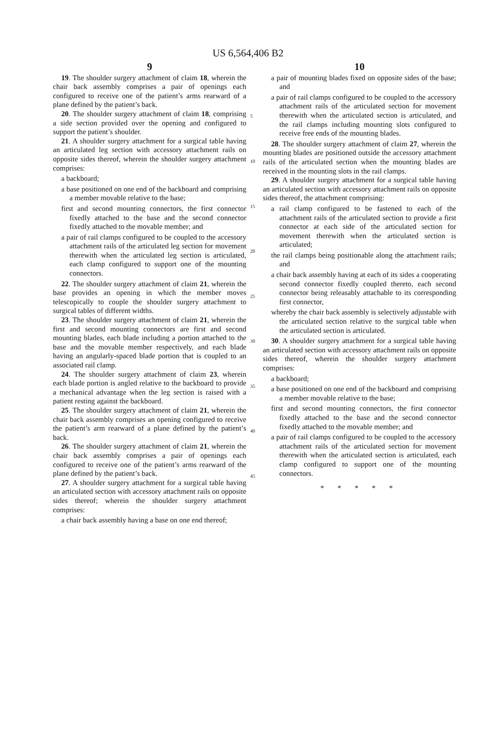US 6,564,406 B2
9
19. The shoulder surgery attachment of claim 18, wherein the chair back assembly comprises a pair of openings each configured to receive one of the patient’s arms rearward of a plane defined by the patient’s back.
20. The shoulder surgery attachment of claim 18, comprising a side section provided over the opening and configured to support the patient’s shoulder.
21. A shoulder surgery attachment for a surgical table having an articulated leg section with accessory attachment rails on opposite sides thereof, wherein the shoulder surgery attachment comprises:
a backboard;
a base positioned on one end of the backboard and comprising a member movable relative to the base;
first and second mounting connectors, the first connector fixedly attached to the base and the second connector fixedly attached to the movable member; and
a pair of rail clamps configured to be coupled to the accessory attachment rails of the articulated leg section for movement therewith when the articulated leg section is articulated, each clamp configured to support one of the mounting connectors.
22. The shoulder surgery attachment of claim 21, wherein the base provides an opening in which the member moves telescopically to couple the shoulder surgery attachment to surgical tables of different widths.
23. The shoulder surgery attachment of claim 21, wherein the first and second mounting connectors are first and second mounting blades, each blade including a portion attached to the base and the movable member respectively, and each blade having an angularly-spaced blade portion that is coupled to an associated rail clamp.
24. The shoulder surgery attachment of claim 23, wherein each blade portion is angled relative to the backboard to provide a mechanical advantage when the leg section is raised with a patient resting against the backboard.
25. The shoulder surgery attachment of claim 21, wherein the chair back assembly comprises an opening configured to receive the patient’s arm rearward of a plane defined by the patient’s back.
26. The shoulder surgery attachment of claim 21, wherein the chair back assembly comprises a pair of openings each configured to receive one of the patient’s arms rearward of the plane defined by the patient’s back.
27. A shoulder surgery attachment for a surgical table having an articulated section with accessory attachment rails on opposite sides thereof; wherein the shoulder surgery attachment comprises:
a chair back assembly having a base on one end thereof;
5
10
15
20
25
30
35
40
45
10
a pair of mounting blades fixed on opposite sides of the base; and
a pair of rail clamps configured to be coupled to the accessory attachment rails of the articulated section for movement therewith when the articulated section is articulated, and the rail clamps including mounting slots configured to receive free ends of the mounting blades.
28. The shoulder surgery attachment of claim 27, wherein the mounting blades are positioned outside the accessory attachment rails of the articulated section when the mounting blades are received in the mounting slots in the rail clamps.
29. A shoulder surgery attachment for a surgical table having an articulated section with accessory attachment rails on opposite sides thereof, the attachment comprising:
a rail clamp configured to be fastened to each of the attachment rails of the articulated section to provide a first connector at each side of the articulated section for movement therewith when the articulated section is articulated;
the rail clamps being positionable along the attachment rails; and
a chair back assembly having at each of its sides a cooperating second connector fixedly coupled thereto, each second connector being releasably attachable to its corresponding first connector,
whereby the chair back assembly is selectively adjustable with the articulated section relative to the surgical table when the articulated section is articulated.
30. A shoulder surgery attachment for a surgical table having an articulated section with accessory attachment rails on opposite sides thereof, wherein the shoulder surgery attachment comprises:
a backboard;
a base positioned on one end of the backboard and comprising a member movable relative to the base;
first and second mounting connectors, the first connector fixedly attached to the base and the second connector fixedly attached to the movable member; and
a pair of rail clamps configured to be coupled to the accessory attachment rails of the articulated section for movement therewith when the articulated section is articulated, each clamp configured to support one of the mounting connectors.
* * * * *